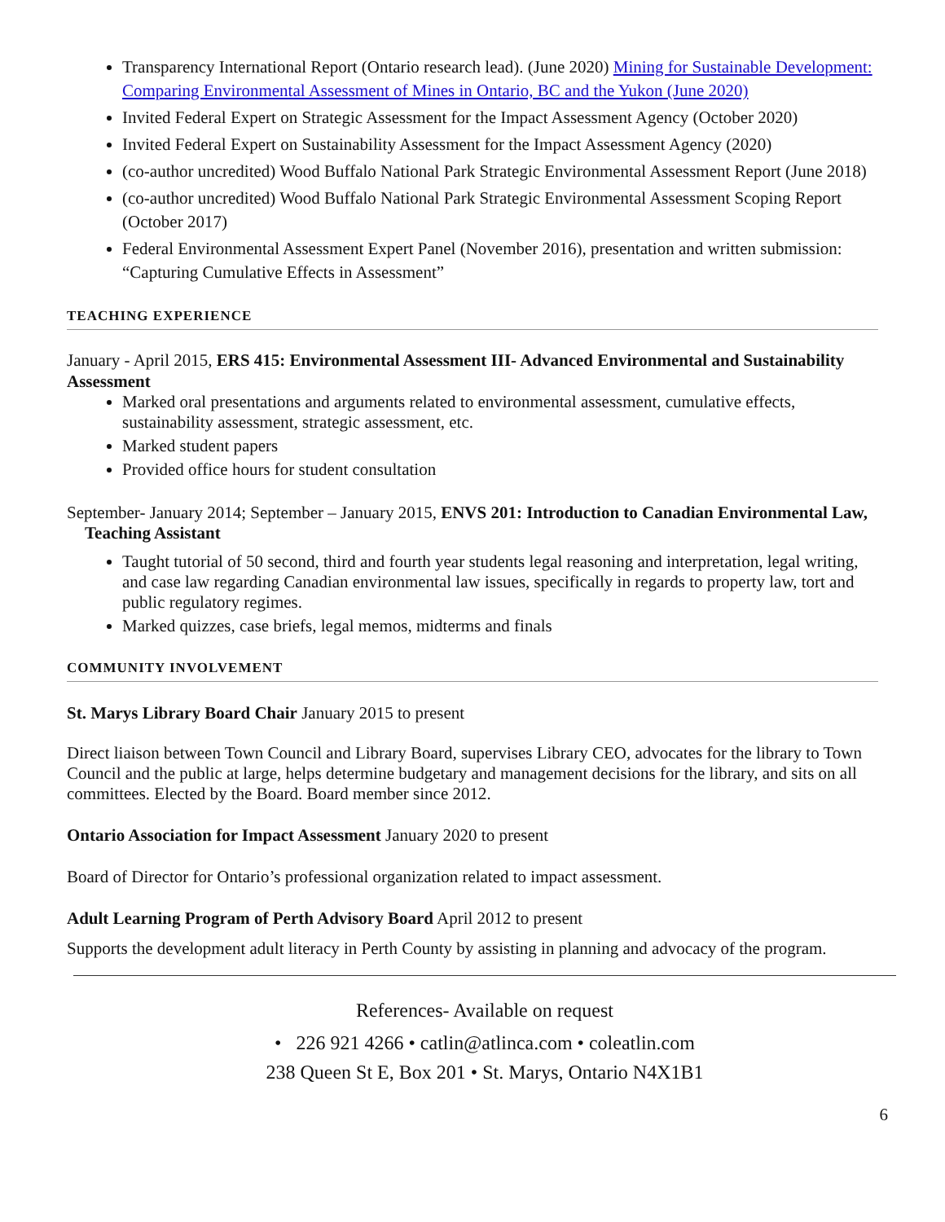Transparency International Report (Ontario research lead). (June 2020) Mining for Sustainable Development: Comparing Environmental Assessment of Mines in Ontario, BC and the Yukon (June 2020)
Invited Federal Expert on Strategic Assessment for the Impact Assessment Agency (October 2020)
Invited Federal Expert on Sustainability Assessment for the Impact Assessment Agency (2020)
(co-author uncredited) Wood Buffalo National Park Strategic Environmental Assessment Report (June 2018)
(co-author uncredited) Wood Buffalo National Park Strategic Environmental Assessment Scoping Report (October 2017)
Federal Environmental Assessment Expert Panel (November 2016), presentation and written submission: “Capturing Cumulative Effects in Assessment”
TEACHING EXPERIENCE
January - April 2015, ERS 415: Environmental Assessment III- Advanced Environmental and Sustainability Assessment
Marked oral presentations and arguments related to environmental assessment, cumulative effects, sustainability assessment, strategic assessment, etc.
Marked student papers
Provided office hours for student consultation
September- January 2014; September – January 2015, ENVS 201: Introduction to Canadian Environmental Law, Teaching Assistant
Taught tutorial of 50 second, third and fourth year students legal reasoning and interpretation, legal writing, and case law regarding Canadian environmental law issues, specifically in regards to property law, tort and public regulatory regimes.
Marked quizzes, case briefs, legal memos, midterms and finals
COMMUNITY INVOLVEMENT
St. Marys Library Board Chair January 2015 to present
Direct liaison between Town Council and Library Board, supervises Library CEO, advocates for the library to Town Council and the public at large, helps determine budgetary and management decisions for the library, and sits on all committees. Elected by the Board. Board member since 2012.
Ontario Association for Impact Assessment January 2020 to present
Board of Director for Ontario’s professional organization related to impact assessment.
Adult Learning Program of Perth Advisory Board April 2012 to present
Supports the development adult literacy in Perth County by assisting in planning and advocacy of the program.
References- Available on request
• 226 921 4266 • catlin@atlinca.com • coleatlin.com
238 Queen St E, Box 201 • St. Marys, Ontario N4X1B1
6